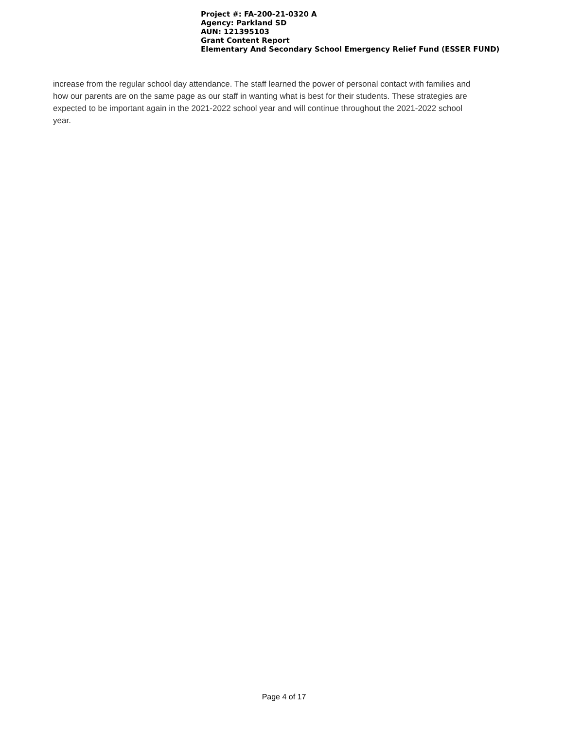Project #: FA-200-21-0320 A
Agency: Parkland SD
AUN: 121395103
Grant Content Report
Elementary And Secondary School Emergency Relief Fund (ESSER FUND)
increase from the regular school day attendance. The staff learned the power of personal contact with families and how our parents are on the same page as our staff in wanting what is best for their students. These strategies are expected to be important again in the 2021-2022 school year and will continue throughout the 2021-2022 school year.
Page 4 of 17